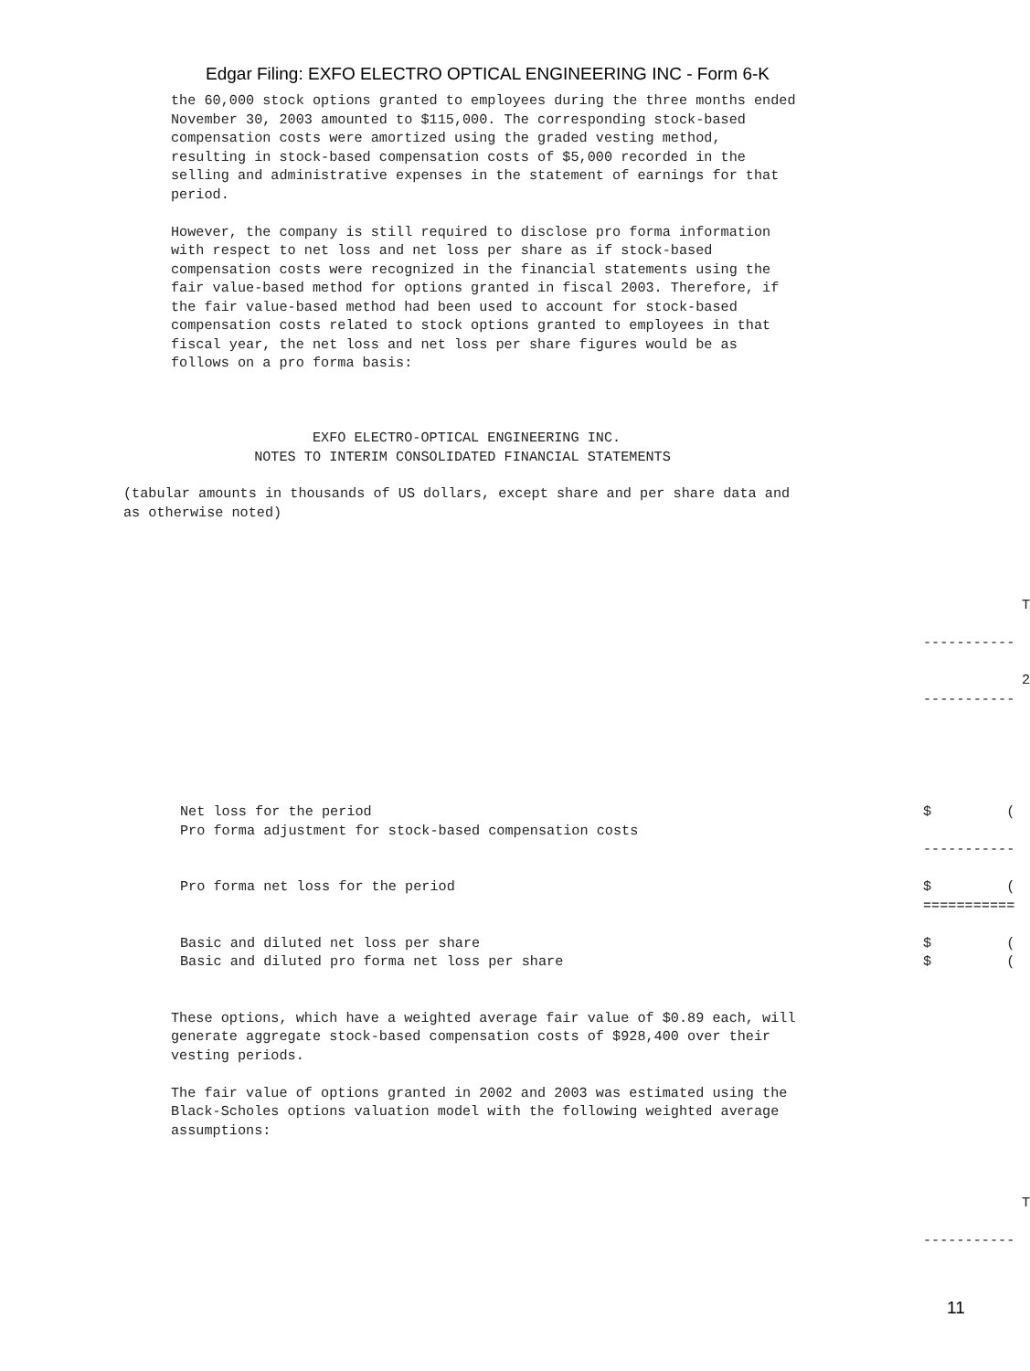Edgar Filing: EXFO ELECTRO OPTICAL ENGINEERING INC - Form 6-K
the 60,000 stock options granted to employees during the three months ended
November 30, 2003 amounted to $115,000. The corresponding stock-based
compensation costs were amortized using the graded vesting method,
resulting in stock-based compensation costs of $5,000 recorded in the
selling and administrative expenses in the statement of earnings for that
period.

However, the company is still required to disclose pro forma information
with respect to net loss and net loss per share as if stock-based
compensation costs were recognized in the financial statements using the
fair value-based method for options granted in fiscal 2003. Therefore, if
the fair value-based method had been used to account for stock-based
compensation costs related to stock options granted to employees in that
fiscal year, the net loss and net loss per share figures would be as
follows on a pro forma basis:



                 EXFO ELECTRO-OPTICAL ENGINEERING INC.
          NOTES TO INTERIM CONSOLIDATED FINANCIAL STATEMENTS
(tabular amounts in thousands of US dollars, except share and per share data and
as otherwise noted)
| | T |
| | ----------- |
| | 2 |
| | ----------- |
| Net loss for the period | $ ( |
| Pro forma adjustment for stock-based compensation costs | |
| | ----------- |
| Pro forma net loss for the period | $ ( |
| | =========== |
| Basic and diluted net loss per share | $ ( |
| Basic and diluted pro forma net loss per share | $ ( |
These options, which have a weighted average fair value of $0.89 each, will
generate aggregate stock-based compensation costs of $928,400 over their
vesting periods.

The fair value of options granted in 2002 and 2003 was estimated using the
Black-Scholes options valuation model with the following weighted average
assumptions:
| | T |
| | ----------- |
11